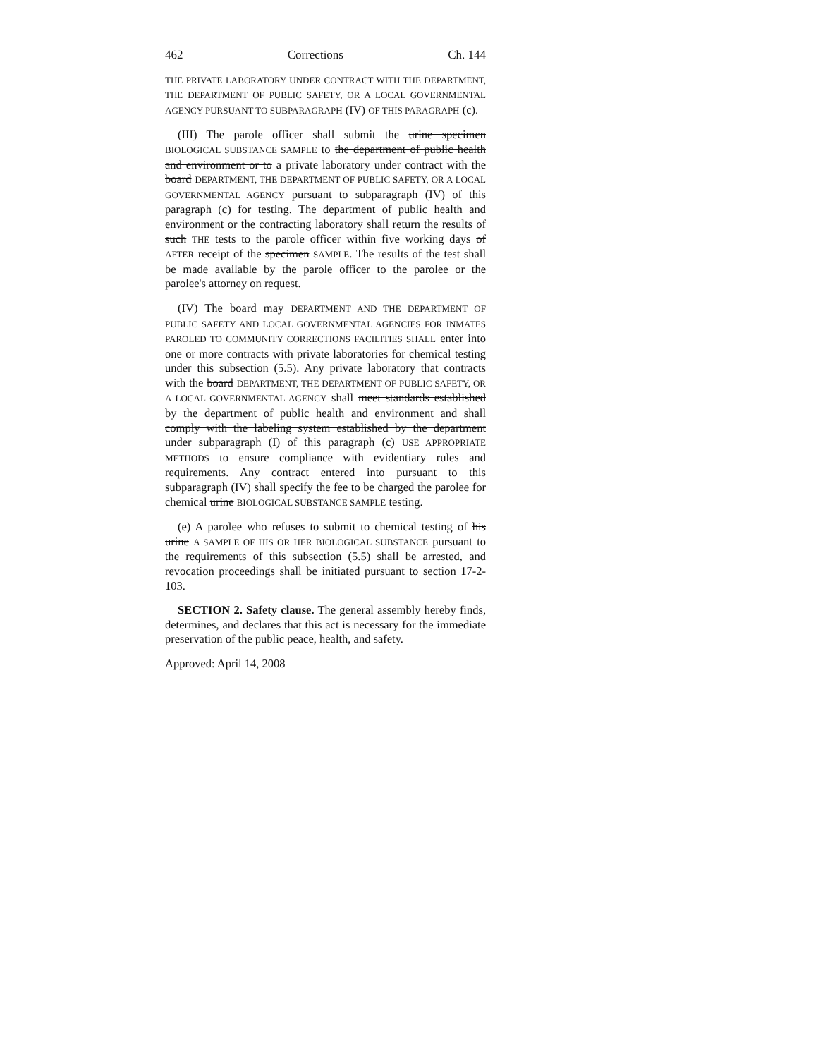462 Corrections Ch. 144
THE PRIVATE LABORATORY UNDER CONTRACT WITH THE DEPARTMENT, THE DEPARTMENT OF PUBLIC SAFETY, OR A LOCAL GOVERNMENTAL AGENCY PURSUANT TO SUBPARAGRAPH (IV) OF THIS PARAGRAPH (c).
(III) The parole officer shall submit the urine specimen BIOLOGICAL SUBSTANCE SAMPLE to the department of public health and environment or to a private laboratory under contract with the board DEPARTMENT, THE DEPARTMENT OF PUBLIC SAFETY, OR A LOCAL GOVERNMENTAL AGENCY pursuant to subparagraph (IV) of this paragraph (c) for testing. The department of public health and environment or the contracting laboratory shall return the results of such THE tests to the parole officer within five working days of AFTER receipt of the specimen SAMPLE. The results of the test shall be made available by the parole officer to the parolee or the parolee's attorney on request.
(IV) The board may DEPARTMENT AND THE DEPARTMENT OF PUBLIC SAFETY AND LOCAL GOVERNMENTAL AGENCIES FOR INMATES PAROLED TO COMMUNITY CORRECTIONS FACILITIES SHALL enter into one or more contracts with private laboratories for chemical testing under this subsection (5.5). Any private laboratory that contracts with the board DEPARTMENT, THE DEPARTMENT OF PUBLIC SAFETY, OR A LOCAL GOVERNMENTAL AGENCY shall meet standards established by the department of public health and environment and shall comply with the labeling system established by the department under subparagraph (I) of this paragraph (c) USE APPROPRIATE METHODS to ensure compliance with evidentiary rules and requirements. Any contract entered into pursuant to this subparagraph (IV) shall specify the fee to be charged the parolee for chemical urine BIOLOGICAL SUBSTANCE SAMPLE testing.
(e) A parolee who refuses to submit to chemical testing of his urine A SAMPLE OF HIS OR HER BIOLOGICAL SUBSTANCE pursuant to the requirements of this subsection (5.5) shall be arrested, and revocation proceedings shall be initiated pursuant to section 17-2-103.
SECTION 2. Safety clause. The general assembly hereby finds, determines, and declares that this act is necessary for the immediate preservation of the public peace, health, and safety.
Approved: April 14, 2008